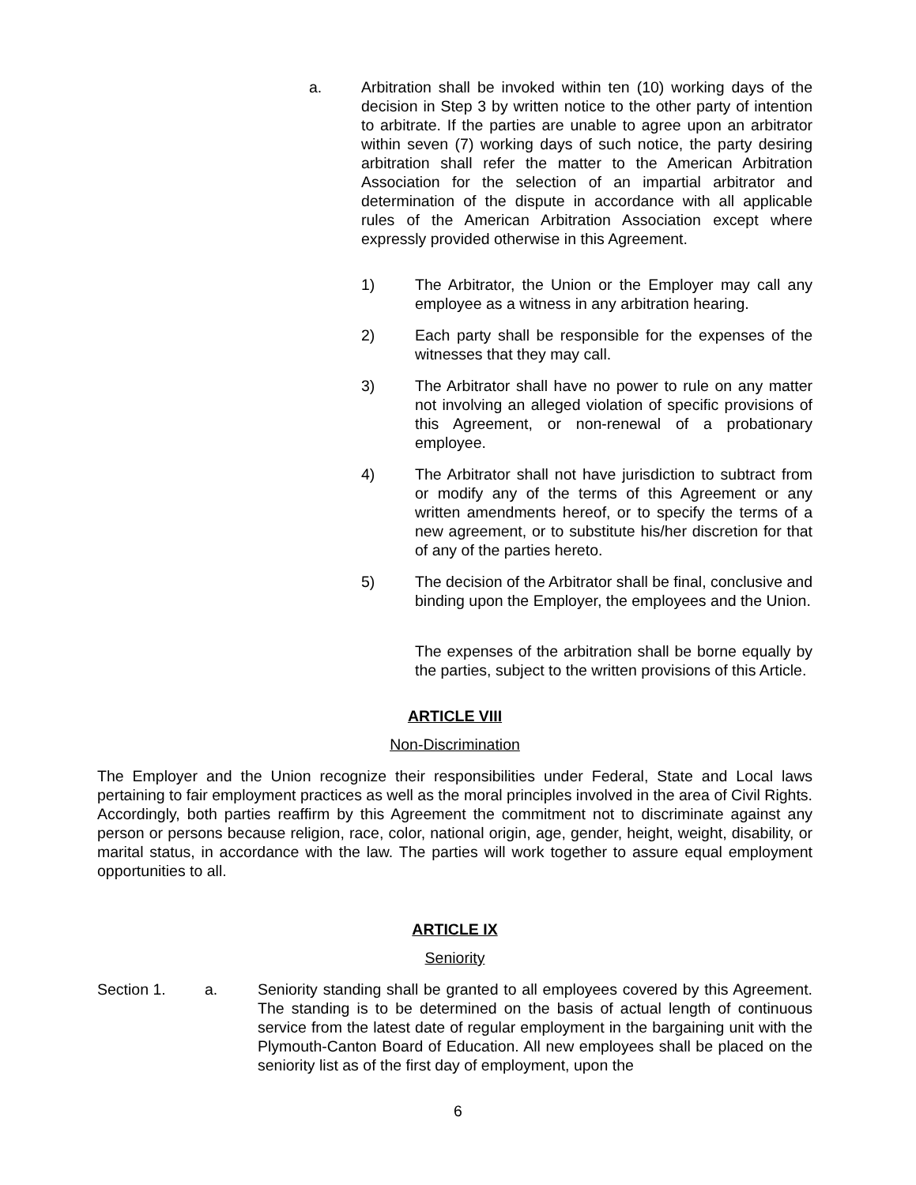a. Arbitration shall be invoked within ten (10) working days of the decision in Step 3 by written notice to the other party of intention to arbitrate. If the parties are unable to agree upon an arbitrator within seven (7) working days of such notice, the party desiring arbitration shall refer the matter to the American Arbitration Association for the selection of an impartial arbitrator and determination of the dispute in accordance with all applicable rules of the American Arbitration Association except where expressly provided otherwise in this Agreement.
1) The Arbitrator, the Union or the Employer may call any employee as a witness in any arbitration hearing.
2) Each party shall be responsible for the expenses of the witnesses that they may call.
3) The Arbitrator shall have no power to rule on any matter not involving an alleged violation of specific provisions of this Agreement, or non-renewal of a probationary employee.
4) The Arbitrator shall not have jurisdiction to subtract from or modify any of the terms of this Agreement or any written amendments hereof, or to specify the terms of a new agreement, or to substitute his/her discretion for that of any of the parties hereto.
5) The decision of the Arbitrator shall be final, conclusive and binding upon the Employer, the employees and the Union.
The expenses of the arbitration shall be borne equally by the parties, subject to the written provisions of this Article.
ARTICLE VIII
Non-Discrimination
The Employer and the Union recognize their responsibilities under Federal, State and Local laws pertaining to fair employment practices as well as the moral principles involved in the area of Civil Rights. Accordingly, both parties reaffirm by this Agreement the commitment not to discriminate against any person or persons because religion, race, color, national origin, age, gender, height, weight, disability, or marital status, in accordance with the law. The parties will work together to assure equal employment opportunities to all.
ARTICLE IX
Seniority
Section 1. a. Seniority standing shall be granted to all employees covered by this Agreement. The standing is to be determined on the basis of actual length of continuous service from the latest date of regular employment in the bargaining unit with the Plymouth-Canton Board of Education. All new employees shall be placed on the seniority list as of the first day of employment, upon the
6